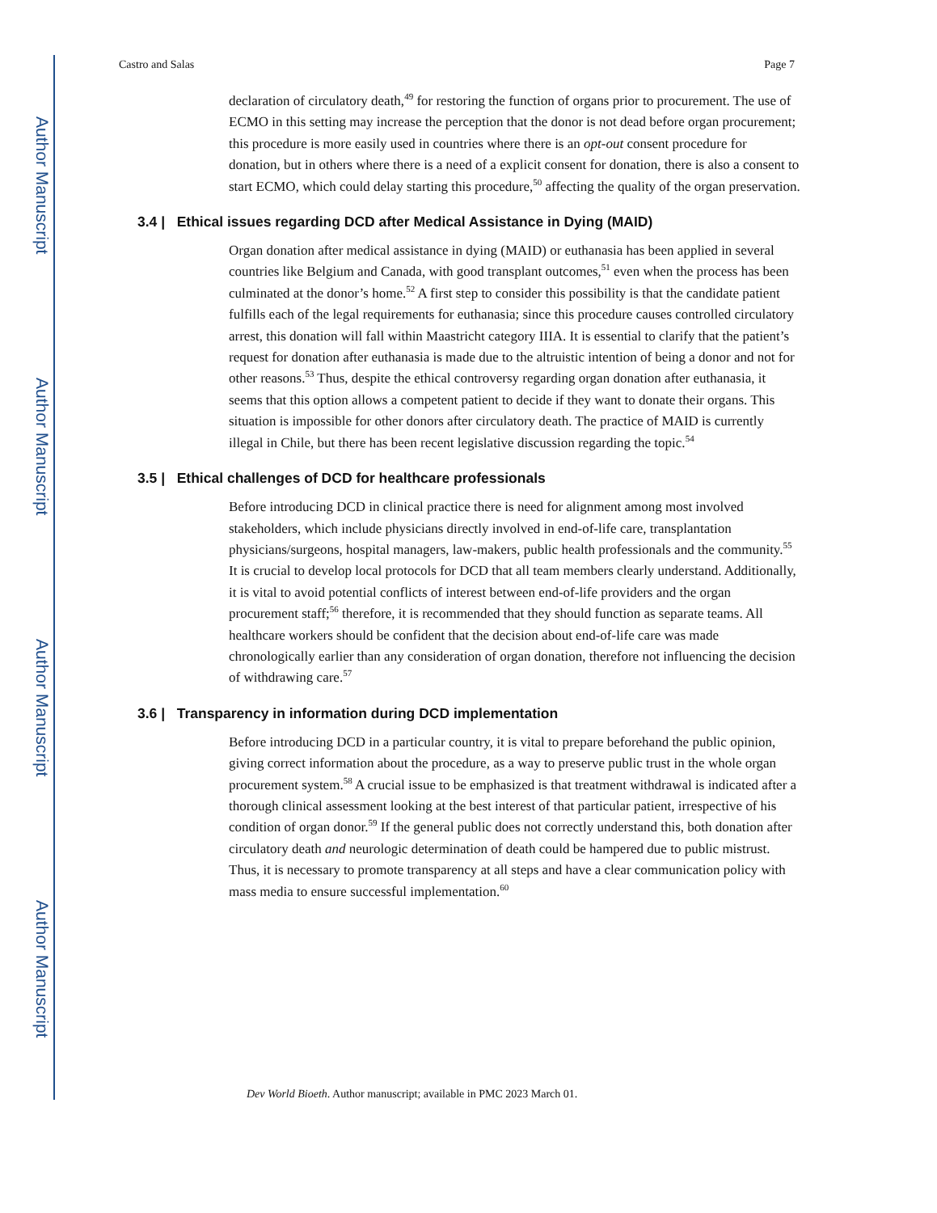Author Manuscript
Author Manuscript
Author Manuscript
Author Manuscript
Castro and Salas Page 7
declaration of circulatory death,<sup>49</sup> for restoring the function of organs prior to procurement. The use of ECMO in this setting may increase the perception that the donor is not dead before organ procurement; this procedure is more easily used in countries where there is an opt-out consent procedure for donation, but in others where there is a need of a explicit consent for donation, there is also a consent to start ECMO, which could delay starting this procedure,<sup>50</sup> affecting the quality of the organ preservation.
3.4 | Ethical issues regarding DCD after Medical Assistance in Dying (MAID)
Organ donation after medical assistance in dying (MAID) or euthanasia has been applied in several countries like Belgium and Canada, with good transplant outcomes,<sup>51</sup> even when the process has been culminated at the donor’s home.<sup>52</sup> A first step to consider this possibility is that the candidate patient fulfills each of the legal requirements for euthanasia; since this procedure causes controlled circulatory arrest, this donation will fall within Maastricht category IIIA. It is essential to clarify that the patient’s request for donation after euthanasia is made due to the altruistic intention of being a donor and not for other reasons.<sup>53</sup> Thus, despite the ethical controversy regarding organ donation after euthanasia, it seems that this option allows a competent patient to decide if they want to donate their organs. This situation is impossible for other donors after circulatory death. The practice of MAID is currently illegal in Chile, but there has been recent legislative discussion regarding the topic.<sup>54</sup>
3.5 | Ethical challenges of DCD for healthcare professionals
Before introducing DCD in clinical practice there is need for alignment among most involved stakeholders, which include physicians directly involved in end-of-life care, transplantation physicians/surgeons, hospital managers, law-makers, public health professionals and the community.<sup>55</sup> It is crucial to develop local protocols for DCD that all team members clearly understand. Additionally, it is vital to avoid potential conflicts of interest between end-of-life providers and the organ procurement staff;<sup>56</sup> therefore, it is recommended that they should function as separate teams. All healthcare workers should be confident that the decision about end-of-life care was made chronologically earlier than any consideration of organ donation, therefore not influencing the decision of withdrawing care.<sup>57</sup>
3.6 | Transparency in information during DCD implementation
Before introducing DCD in a particular country, it is vital to prepare beforehand the public opinion, giving correct information about the procedure, as a way to preserve public trust in the whole organ procurement system.<sup>58</sup> A crucial issue to be emphasized is that treatment withdrawal is indicated after a thorough clinical assessment looking at the best interest of that particular patient, irrespective of his condition of organ donor.<sup>59</sup> If the general public does not correctly understand this, both donation after circulatory death and neurologic determination of death could be hampered due to public mistrust. Thus, it is necessary to promote transparency at all steps and have a clear communication policy with mass media to ensure successful implementation.<sup>60</sup>
Dev World Bioeth. Author manuscript; available in PMC 2023 March 01.